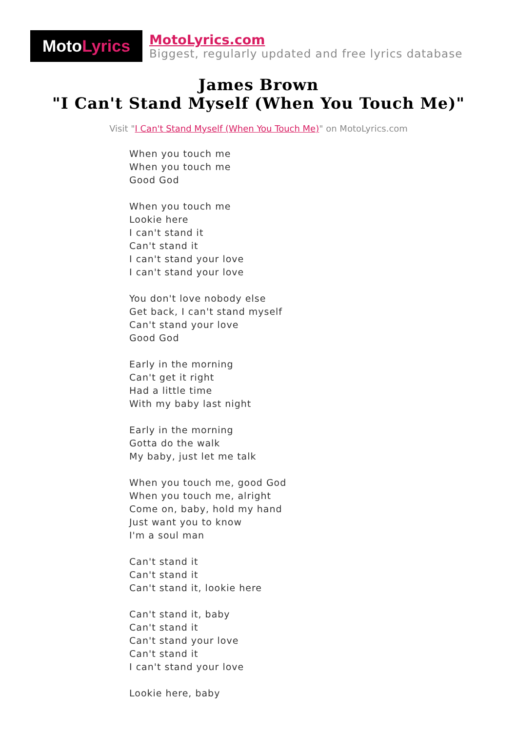Moto Lyrics
MotoLyrics.com
Biggest, regularly updated and free lyrics database
James Brown
"I Can't Stand Myself (When You Touch Me)"
Visit "I Can't Stand Myself (When You Touch Me)" on MotoLyrics.com
When you touch me
When you touch me
Good God
When you touch me
Lookie here
I can't stand it
Can't stand it
I can't stand your love
I can't stand your love
You don't love nobody else
Get back, I can't stand myself
Can't stand your love
Good God
Early in the morning
Can't get it right
Had a little time
With my baby last night
Early in the morning
Gotta do the walk
My baby, just let me talk
When you touch me, good God
When you touch me, alright
Come on, baby, hold my hand
Just want you to know
I'm a soul man
Can't stand it
Can't stand it
Can't stand it, lookie here
Can't stand it, baby
Can't stand it
Can't stand your love
Can't stand it
I can't stand your love
Lookie here, baby